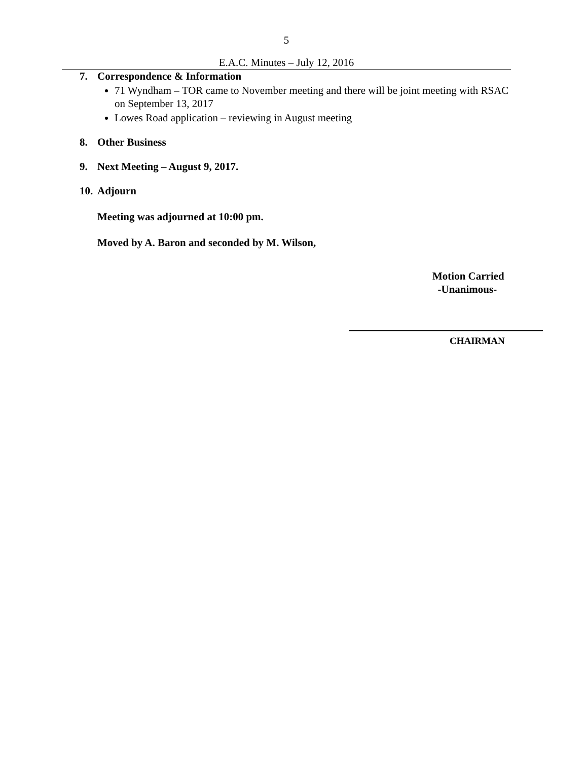5
E.A.C. Minutes – July 12, 2016
7. Correspondence & Information
71 Wyndham – TOR came to November meeting and there will be joint meeting with RSAC on September 13, 2017
Lowes Road application – reviewing in August meeting
8. Other Business
9. Next Meeting – August 9, 2017.
10. Adjourn
Meeting was adjourned at 10:00 pm.
Moved by A. Baron and seconded by M. Wilson,
Motion Carried
-Unanimous-
CHAIRMAN